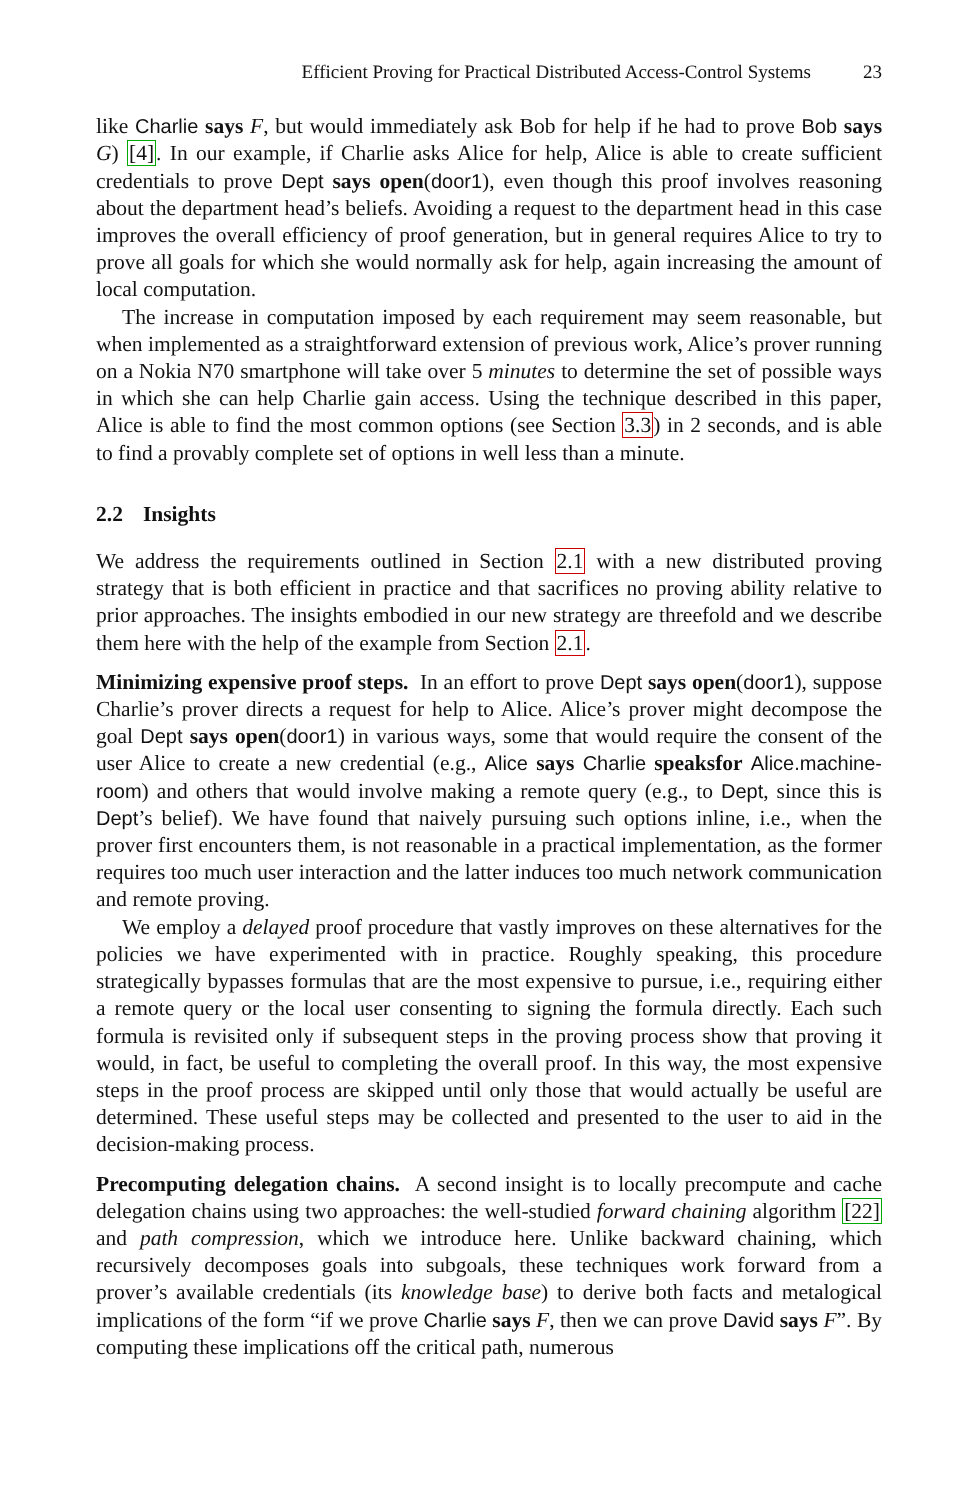Efficient Proving for Practical Distributed Access-Control Systems 23
like Charlie says F, but would immediately ask Bob for help if he had to prove Bob says G) [4]. In our example, if Charlie asks Alice for help, Alice is able to create sufficient credentials to prove Dept says open(door1), even though this proof involves reasoning about the department head’s beliefs. Avoiding a request to the department head in this case improves the overall efficiency of proof generation, but in general requires Alice to try to prove all goals for which she would normally ask for help, again increasing the amount of local computation.
The increase in computation imposed by each requirement may seem reasonable, but when implemented as a straightforward extension of previous work, Alice’s prover running on a Nokia N70 smartphone will take over 5 minutes to determine the set of possible ways in which she can help Charlie gain access. Using the technique described in this paper, Alice is able to find the most common options (see Section 3.3) in 2 seconds, and is able to find a provably complete set of options in well less than a minute.
2.2 Insights
We address the requirements outlined in Section 2.1 with a new distributed proving strategy that is both efficient in practice and that sacrifices no proving ability relative to prior approaches. The insights embodied in our new strategy are threefold and we describe them here with the help of the example from Section 2.1.
Minimizing expensive proof steps. In an effort to prove Dept says open(door1), suppose Charlie’s prover directs a request for help to Alice. Alice’s prover might decompose the goal Dept says open(door1) in various ways, some that would require the consent of the user Alice to create a new credential (e.g., Alice says Charlie speaksfor Alice.machine-room) and others that would involve making a remote query (e.g., to Dept, since this is Dept’s belief). We have found that naively pursuing such options inline, i.e., when the prover first encounters them, is not reasonable in a practical implementation, as the former requires too much user interaction and the latter induces too much network communication and remote proving.
We employ a delayed proof procedure that vastly improves on these alternatives for the policies we have experimented with in practice. Roughly speaking, this procedure strategically bypasses formulas that are the most expensive to pursue, i.e., requiring either a remote query or the local user consenting to signing the formula directly. Each such formula is revisited only if subsequent steps in the proving process show that proving it would, in fact, be useful to completing the overall proof. In this way, the most expensive steps in the proof process are skipped until only those that would actually be useful are determined. These useful steps may be collected and presented to the user to aid in the decision-making process.
Precomputing delegation chains. A second insight is to locally precompute and cache delegation chains using two approaches: the well-studied forward chaining algorithm [22] and path compression, which we introduce here. Unlike backward chaining, which recursively decomposes goals into subgoals, these techniques work forward from a prover’s available credentials (its knowledge base) to derive both facts and metalogical implications of the form “if we prove Charlie says F, then we can prove David says F”. By computing these implications off the critical path, numerous